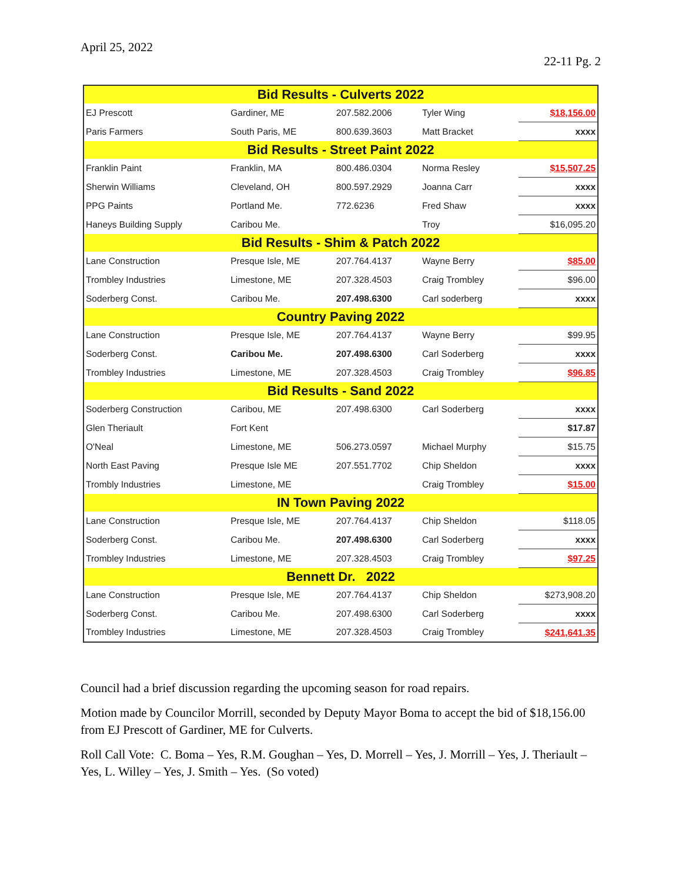April 25, 2022
22-11 Pg. 2
| Bid Results - Culverts 2022 | | | | |
| --- | --- | --- | --- | --- |
| EJ Prescott | Gardiner, ME | 207.582.2006 | Tyler Wing | $18,156.00 |
| Paris Farmers | South Paris, ME | 800.639.3603 | Matt Bracket | xxxx |
| Bid Results - Street Paint 2022 | | | | |
| Franklin Paint | Franklin, MA | 800.486.0304 | Norma Resley | $15,507.25 |
| Sherwin Williams | Cleveland, OH | 800.597.2929 | Joanna Carr | xxxx |
| PPG Paints | Portland Me. | 772.6236 | Fred Shaw | xxxx |
| Haneys Building Supply | Caribou Me. | | Troy | $16,095.20 |
| Bid Results - Shim & Patch 2022 | | | | |
| Lane Construction | Presque Isle, ME | 207.764.4137 | Wayne Berry | $85.00 |
| Trombley Industries | Limestone, ME | 207.328.4503 | Craig Trombley | $96.00 |
| Soderberg Const. | Caribou Me. | 207.498.6300 | Carl soderberg | xxxx |
| Country Paving 2022 | | | | |
| Lane Construction | Presque Isle, ME | 207.764.4137 | Wayne Berry | $99.95 |
| Soderberg Const. | Caribou Me. | 207.498.6300 | Carl Soderberg | xxxx |
| Trombley Industries | Limestone, ME | 207.328.4503 | Craig Trombley | $96.85 |
| Bid Results - Sand 2022 | | | | |
| Soderberg Construction | Caribou, ME | 207.498.6300 | Carl Soderberg | xxxx |
| Glen Theriault | Fort Kent | | | $17.87 |
| O'Neal | Limestone, ME | 506.273.0597 | Michael Murphy | $15.75 |
| North East Paving | Presque Isle ME | 207.551.7702 | Chip Sheldon | xxxx |
| Trombly Industries | Limestone, ME | | Craig Trombley | $15.00 |
| IN Town Paving 2022 | | | | |
| Lane Construction | Presque Isle, ME | 207.764.4137 | Chip Sheldon | $118.05 |
| Soderberg Const. | Caribou Me. | 207.498.6300 | Carl Soderberg | xxxx |
| Trombley Industries | Limestone, ME | 207.328.4503 | Craig Trombley | $97.25 |
| Bennett Dr. 2022 | | | | |
| Lane Construction | Presque Isle, ME | 207.764.4137 | Chip Sheldon | $273,908.20 |
| Soderberg Const. | Caribou Me. | 207.498.6300 | Carl Soderberg | xxxx |
| Trombley Industries | Limestone, ME | 207.328.4503 | Craig Trombley | $241,641.35 |
Council had a brief discussion regarding the upcoming season for road repairs.
Motion made by Councilor Morrill, seconded by Deputy Mayor Boma to accept the bid of $18,156.00 from EJ Prescott of Gardiner, ME for Culverts.
Roll Call Vote: C. Boma – Yes, R.M. Goughan – Yes, D. Morrell – Yes, J. Morrill – Yes, J. Theriault – Yes, L. Willey – Yes, J. Smith – Yes. (So voted)